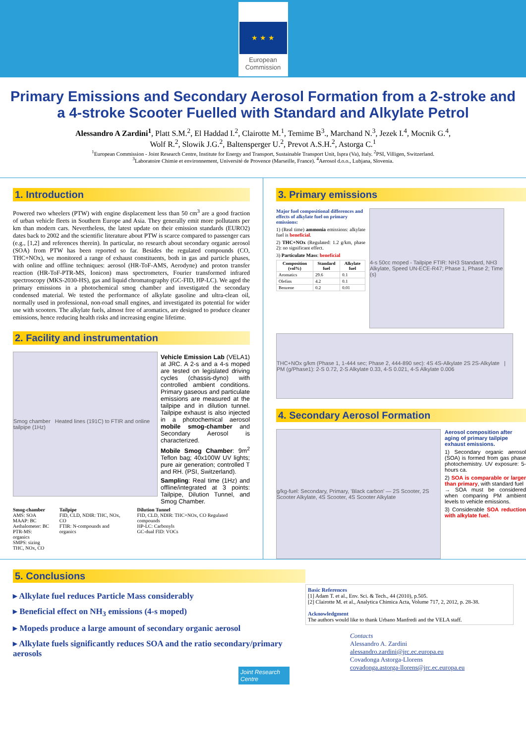★ ★ ★
European
Commission
Primary Emissions and Secondary Aerosol Formation from a 2-stroke and a 4-stroke Scooter Fuelled with Standard and Alkylate Petrol
Alessandro A Zardini<sup>1</sup>, Platt S.M.<sup>2</sup>, El Haddad I.<sup>2</sup>, Clairotte M.<sup>1</sup>, Temime B<sup>3</sup>., Marchand N.<sup>3</sup>, Jezek I.<sup>4</sup>, Mocnik G.<sup>4</sup>,
Wolf R.<sup>2</sup>, Slowik J.G.<sup>2</sup>, Baltensperger U.<sup>2</sup>, Prevot A.S.H.<sup>2</sup>, Astorga C.<sup>1</sup>
<sup>1</sup> European Commission - Joint Research Centre, Institute for Energy and Transport, Sustainable Transport Unit, Ispra (Va), Italy. <sup>2</sup>PSI, Villigen, Switzerland.
<sup>3</sup> Laboratoire Chimie et environnement, Université de Provence (Marseille, France). <sup>4</sup>Aerosol d.o.o., Lubjana, Slovenia.
1. Introduction
Powered two wheelers (PTW) with engine displacement less than 50 cm<sup>3</sup> are a good fraction of urban vehicle fleets in Southern Europe and Asia. They generally emit more pollutants per km than modern cars. Nevertheless, the latest update on their emission standards (EURO2) dates back to 2002 and the scientific literature about PTW is scarce compared to passenger cars (e.g., [1,2] and references therein). In particular, no research about secondary organic aerosol (SOA) from PTW has been reported so far. Besides the regulated compounds (CO, THC+NOx), we monitored a range of exhaust constituents, both in gas and particle phases, with online and offline techniques: aerosol (HR-ToF-AMS, Aerodyne) and proton transfer reaction (HR-ToF-PTR-MS, Ionicon) mass spectrometers, Fourier transformed infrared spectroscopy (MKS-2030-HS), gas and liquid chromatography (GC-FID, HP-LC). We aged the primary emissions in a photochemical smog chamber and investigated the secondary condensed material. We tested the performance of alkylate gasoline and ultra-clean oil, normally used in professional, non-road small engines, and investigated its potential for wider use with scooters. The alkylate fuels, almost free of aromatics, are designed to produce cleaner emissions, hence reducing health risks and increasing engine lifetime.
2. Facility and instrumentation
Smog chamber Heated lines (191C) to FTIR and online tailpipe (1Hz)
Vehicle Emission Lab (VELA1) at JRC. A 2-s and a 4-s moped are tested on legislated driving cycles (chassis-dyno) with controlled ambient conditions. Primary gaseous and particulate emissions are measured at the tailpipe and in dilution tunnel. Tailpipe exhaust is also injected in a photochemical aerosol mobile smog-chamber and Secondary Aerosol is characterized.
Mobile Smog Chamber: 9m<sup>2</sup> Teflon bag; 40x100W UV lights; pure air generation; controlled T and RH. (PSI, Switzerland).
Sampling: Real time (1Hz) and offline/integrated at 3 points: Tailpipe, Dilution Tunnel, and Smog Chamber.
Smog-chamber
AMS: SOA
MAAP: BC
Aethalometer: BC
PTR-MS: organics
SMPS: sizing
THC, NOx, CO
Tailpipe
FID, CLD, NDIR: THC, NOx, CO
FTIR: N-compounds and organics
Dilution Tunnel
FID, CLD, NDIR: THC+NOx, CO Regulated compounds
HP-LC: Carbonyls
GC-dual FID: VOCs
3. Primary emissions
Major fuel compositional differences and effects of alkylate fuel on primary emissions:
1) (Real time) ammonia emissions: alkylate fuel is beneficial.
2) THC+NOx (Regulated: 1.2 g/km, phase 2): no significant effect.
3) Particulate Mass: beneficial
| Composition (vol%) | Standard fuel | Alkylate fuel |
| --- | --- | --- |
| Aromatics | 29.6 | 0.1 |
| Olefins | 4.2 | 0.1 |
| Benzene | 0.2 | 0.01 |
4-s 50cc moped - Tailpipe FTIR: NH3 Standard, NH3 Alkylate, Speed UN-ECE-R47; Phase 1, Phase 2; Time (s)
THC+NOx g/km (Phase 1, 1-444 sec; Phase 2, 444-890 sec): 4S 4S-Alkylate 2S 2S-Alkylate | PM (g/Phase1): 2-S 0.72, 2-S Alkylate 0.33, 4-S 0.021, 4-S Alkylate 0.006
4. Secondary Aerosol Formation
g/kg-fuel: Secondary, Primary, 'Black carbon' — 2S Scooter, 2S Scooter Alkylate, 4S Scooter, 4S Scooter Alkylate
Aerosol composition after aging of primary tailpipe exhaust emissions.
1) Secondary organic aerosol (SOA) is formed from gas phase photochemistry. UV exposure: 5-hours ca.
2) SOA is comparable or larger than primary, with standard fuel
→ SOA must be considered when comparing PM ambient levels to vehicle emissions.
3) Considerable SOA reduction with alkylate fuel.
5. Conclusions
▸ Alkylate fuel reduces Particle Mass considerably
▸ Beneficial effect on NH<sub>3</sub> emissions (4-s moped)
▸ Mopeds produce a large amount of secondary organic aerosol
▸ Alkylate fuels significantly reduces SOA and the ratio secondary/primary aerosols
Joint Research Centre
Basic References
[1] Adam T. et al., Env. Sci. & Tech., 44 (2010), p.505.
[2] Clairotte M. et al., Analytica Chimica Acta, Volume 717, 2, 2012, p. 28-38.
Acknowledgment
The authors would like to thank Urbano Manfredi and the VELA staff.
Contacts
Alessandro A. Zardini
alessandro.zardini@jrc.ec.europa.eu
Covadonga Astorga-Llorens
covadonga.astorga-llorens@jrc.ec.europa.eu